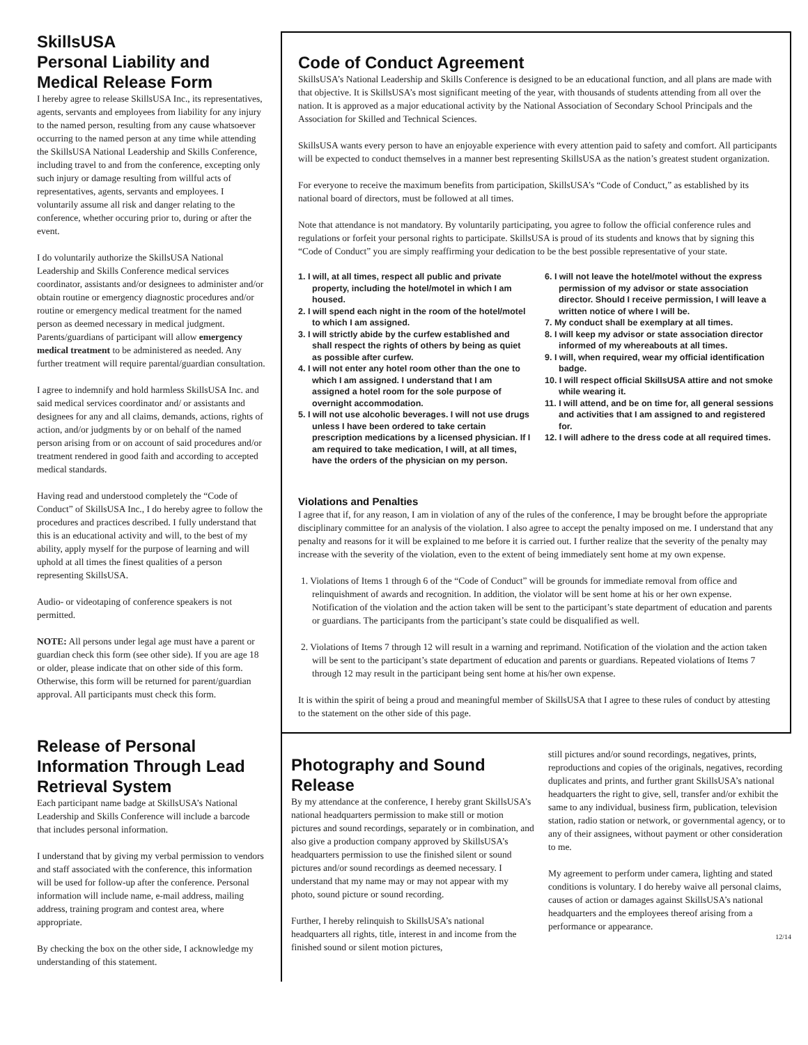SkillsUSA
Personal Liability and
Medical Release Form
I hereby agree to release SkillsUSA Inc., its representatives, agents, servants and employees from liability for any injury to the named person, resulting from any cause whatsoever occurring to the named person at any time while attending the SkillsUSA National Leadership and Skills Conference, including travel to and from the conference, excepting only such injury or damage resulting from willful acts of representatives, agents, servants and employees. I voluntarily assume all risk and danger relating to the conference, whether occuring prior to, during or after the event.
I do voluntarily authorize the SkillsUSA National Leadership and Skills Conference medical services coordinator, assistants and/or designees to administer and/or obtain routine or emergency diagnostic procedures and/or routine or emergency medical treatment for the named person as deemed necessary in medical judgment. Parents/guardians of participant will allow emergency medical treatment to be administered as needed. Any further treatment will require parental/guardian consultation.
I agree to indemnify and hold harmless SkillsUSA Inc. and said medical services coordinator and/ or assistants and designees for any and all claims, demands, actions, rights of action, and/or judgments by or on behalf of the named person arising from or on account of said procedures and/or treatment rendered in good faith and according to accepted medical standards.
Having read and understood completely the “Code of Conduct” of SkillsUSA Inc., I do hereby agree to follow the procedures and practices described. I fully understand that this is an educational activity and will, to the best of my ability, apply myself for the purpose of learning and will uphold at all times the finest qualities of a person representing SkillsUSA.
Audio- or videotaping of conference speakers is not permitted.
NOTE: All persons under legal age must have a parent or guardian check this form (see other side). If you are age 18 or older, please indicate that on other side of this form. Otherwise, this form will be returned for parent/guardian approval. All participants must check this form.
Release of Personal Information Through Lead Retrieval System
Each participant name badge at SkillsUSA’s National Leadership and Skills Conference will include a barcode that includes personal information.
I understand that by giving my verbal permission to vendors and staff associated with the conference, this information will be used for follow-up after the conference. Personal information will include name, e-mail address, mailing address, training program and contest area, where appropriate.
By checking the box on the other side, I acknowledge my understanding of this statement.
Code of Conduct Agreement
SkillsUSA’s National Leadership and Skills Conference is designed to be an educational function, and all plans are made with that objective. It is SkillsUSA’s most significant meeting of the year, with thousands of students attending from all over the nation. It is approved as a major educational activity by the National Association of Secondary School Principals and the Association for Skilled and Technical Sciences.
SkillsUSA wants every person to have an enjoyable experience with every attention paid to safety and comfort. All participants will be expected to conduct themselves in a manner best representing SkillsUSA as the nation’s greatest student organization.
For everyone to receive the maximum benefits from participation, SkillsUSA’s “Code of Conduct,” as established by its national board of directors, must be followed at all times.
Note that attendance is not mandatory. By voluntarily participating, you agree to follow the official conference rules and regulations or forfeit your personal rights to participate. SkillsUSA is proud of its students and knows that by signing this “Code of Conduct” you are simply reaffirming your dedication to be the best possible representative of your state.
1. I will, at all times, respect all public and private property, including the hotel/motel in which I am housed.
2. I will spend each night in the room of the hotel/motel to which I am assigned.
3. I will strictly abide by the curfew established and shall respect the rights of others by being as quiet as possible after curfew.
4. I will not enter any hotel room other than the one to which I am assigned. I understand that I am assigned a hotel room for the sole purpose of overnight accommodation.
5. I will not use alcoholic beverages. I will not use drugs unless I have been ordered to take certain prescription medications by a licensed physician. If I am required to take medication, I will, at all times, have the orders of the physician on my person.
6. I will not leave the hotel/motel without the express permission of my advisor or state association director. Should I receive permission, I will leave a written notice of where I will be.
7. My conduct shall be exemplary at all times.
8. I will keep my advisor or state association director informed of my whereabouts at all times.
9. I will, when required, wear my official identification badge.
10. I will respect official SkillsUSA attire and not smoke while wearing it.
11. I will attend, and be on time for, all general sessions and activities that I am assigned to and registered for.
12. I will adhere to the dress code at all required times.
Violations and Penalties
I agree that if, for any reason, I am in violation of any of the rules of the conference, I may be brought before the appropriate disciplinary committee for an analysis of the violation. I also agree to accept the penalty imposed on me. I understand that any penalty and reasons for it will be explained to me before it is carried out. I further realize that the severity of the penalty may increase with the severity of the violation, even to the extent of being immediately sent home at my own expense.
1. Violations of Items 1 through 6 of the “Code of Conduct” will be grounds for immediate removal from office and relinquishment of awards and recognition. In addition, the violator will be sent home at his or her own expense. Notification of the violation and the action taken will be sent to the participant’s state department of education and parents or guardians. The participants from the participant’s state could be disqualified as well.
2. Violations of Items 7 through 12 will result in a warning and reprimand. Notification of the violation and the action taken will be sent to the participant’s state department of education and parents or guardians. Repeated violations of Items 7 through 12 may result in the participant being sent home at his/her own expense.
It is within the spirit of being a proud and meaningful member of SkillsUSA that I agree to these rules of conduct by attesting to the statement on the other side of this page.
Photography and Sound Release
By my attendance at the conference, I hereby grant SkillsUSA’s national headquarters permission to make still or motion pictures and sound recordings, separately or in combination, and also give a production company approved by SkillsUSA’s headquarters permission to use the finished silent or sound pictures and/or sound recordings as deemed necessary. I understand that my name may or may not appear with my photo, sound picture or sound recording.
Further, I hereby relinquish to SkillsUSA’s national headquarters all rights, title, interest in and income from the finished sound or silent motion pictures,
still pictures and/or sound recordings, negatives, prints, reproductions and copies of the originals, negatives, recording duplicates and prints, and further grant SkillsUSA’s national headquarters the right to give, sell, transfer and/or exhibit the same to any individual, business firm, publication, television station, radio station or network, or governmental agency, or to any of their assignees, without payment or other consideration to me.
My agreement to perform under camera, lighting and stated conditions is voluntary. I do hereby waive all personal claims, causes of action or damages against SkillsUSA’s national headquarters and the employees thereof arising from a performance or appearance.
12/14